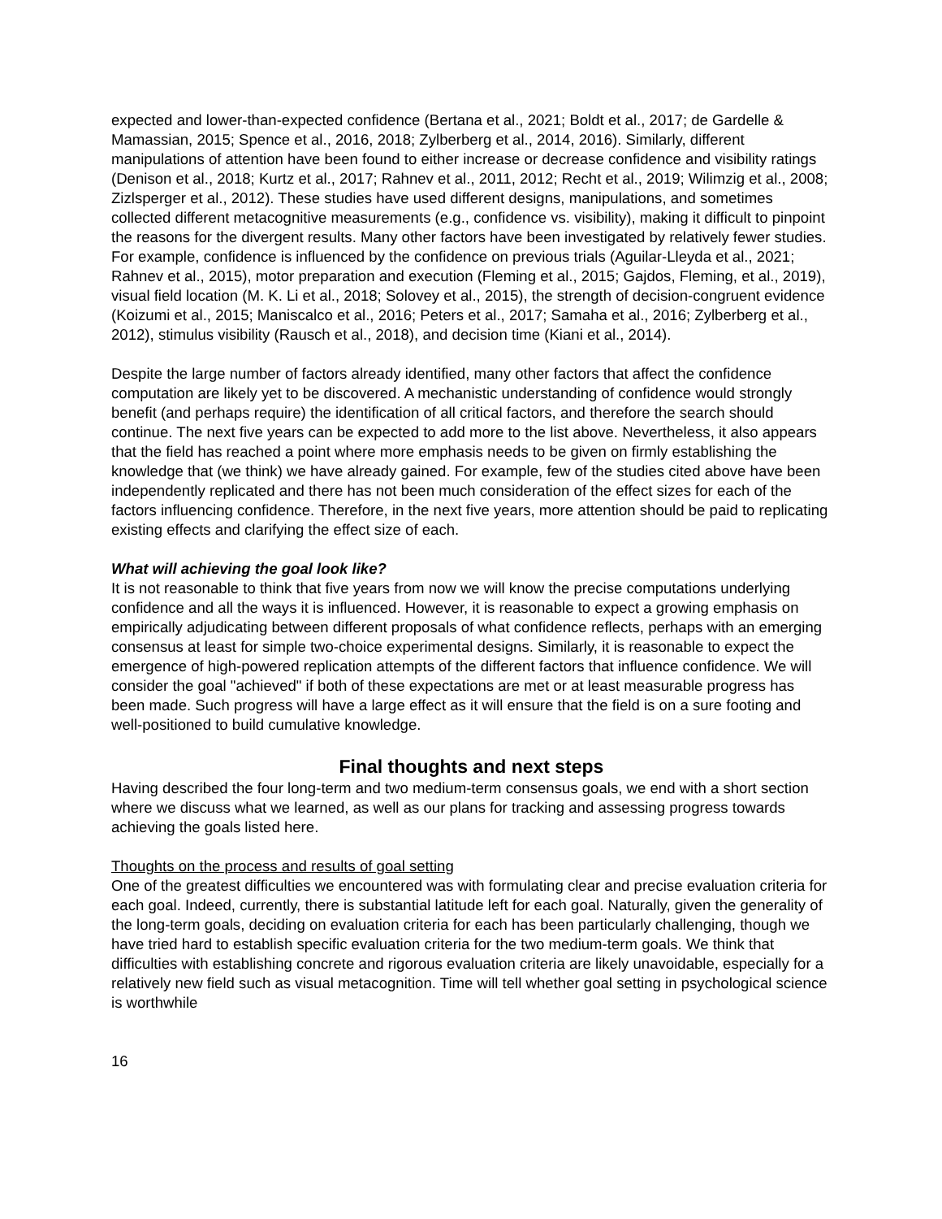expected and lower-than-expected confidence (Bertana et al., 2021; Boldt et al., 2017; de Gardelle & Mamassian, 2015; Spence et al., 2016, 2018; Zylberberg et al., 2014, 2016). Similarly, different manipulations of attention have been found to either increase or decrease confidence and visibility ratings (Denison et al., 2018; Kurtz et al., 2017; Rahnev et al., 2011, 2012; Recht et al., 2019; Wilimzig et al., 2008; Zizlsperger et al., 2012). These studies have used different designs, manipulations, and sometimes collected different metacognitive measurements (e.g., confidence vs. visibility), making it difficult to pinpoint the reasons for the divergent results. Many other factors have been investigated by relatively fewer studies. For example, confidence is influenced by the confidence on previous trials (Aguilar-Lleyda et al., 2021; Rahnev et al., 2015), motor preparation and execution (Fleming et al., 2015; Gajdos, Fleming, et al., 2019), visual field location (M. K. Li et al., 2018; Solovey et al., 2015), the strength of decision-congruent evidence (Koizumi et al., 2015; Maniscalco et al., 2016; Peters et al., 2017; Samaha et al., 2016; Zylberberg et al., 2012), stimulus visibility (Rausch et al., 2018), and decision time (Kiani et al., 2014).
Despite the large number of factors already identified, many other factors that affect the confidence computation are likely yet to be discovered. A mechanistic understanding of confidence would strongly benefit (and perhaps require) the identification of all critical factors, and therefore the search should continue. The next five years can be expected to add more to the list above. Nevertheless, it also appears that the field has reached a point where more emphasis needs to be given on firmly establishing the knowledge that (we think) we have already gained. For example, few of the studies cited above have been independently replicated and there has not been much consideration of the effect sizes for each of the factors influencing confidence. Therefore, in the next five years, more attention should be paid to replicating existing effects and clarifying the effect size of each.
What will achieving the goal look like?
It is not reasonable to think that five years from now we will know the precise computations underlying confidence and all the ways it is influenced. However, it is reasonable to expect a growing emphasis on empirically adjudicating between different proposals of what confidence reflects, perhaps with an emerging consensus at least for simple two-choice experimental designs. Similarly, it is reasonable to expect the emergence of high-powered replication attempts of the different factors that influence confidence. We will consider the goal "achieved" if both of these expectations are met or at least measurable progress has been made. Such progress will have a large effect as it will ensure that the field is on a sure footing and well-positioned to build cumulative knowledge.
Final thoughts and next steps
Having described the four long-term and two medium-term consensus goals, we end with a short section where we discuss what we learned, as well as our plans for tracking and assessing progress towards achieving the goals listed here.
Thoughts on the process and results of goal setting
One of the greatest difficulties we encountered was with formulating clear and precise evaluation criteria for each goal. Indeed, currently, there is substantial latitude left for each goal. Naturally, given the generality of the long-term goals, deciding on evaluation criteria for each has been particularly challenging, though we have tried hard to establish specific evaluation criteria for the two medium-term goals. We think that difficulties with establishing concrete and rigorous evaluation criteria are likely unavoidable, especially for a relatively new field such as visual metacognition. Time will tell whether goal setting in psychological science is worthwhile
16